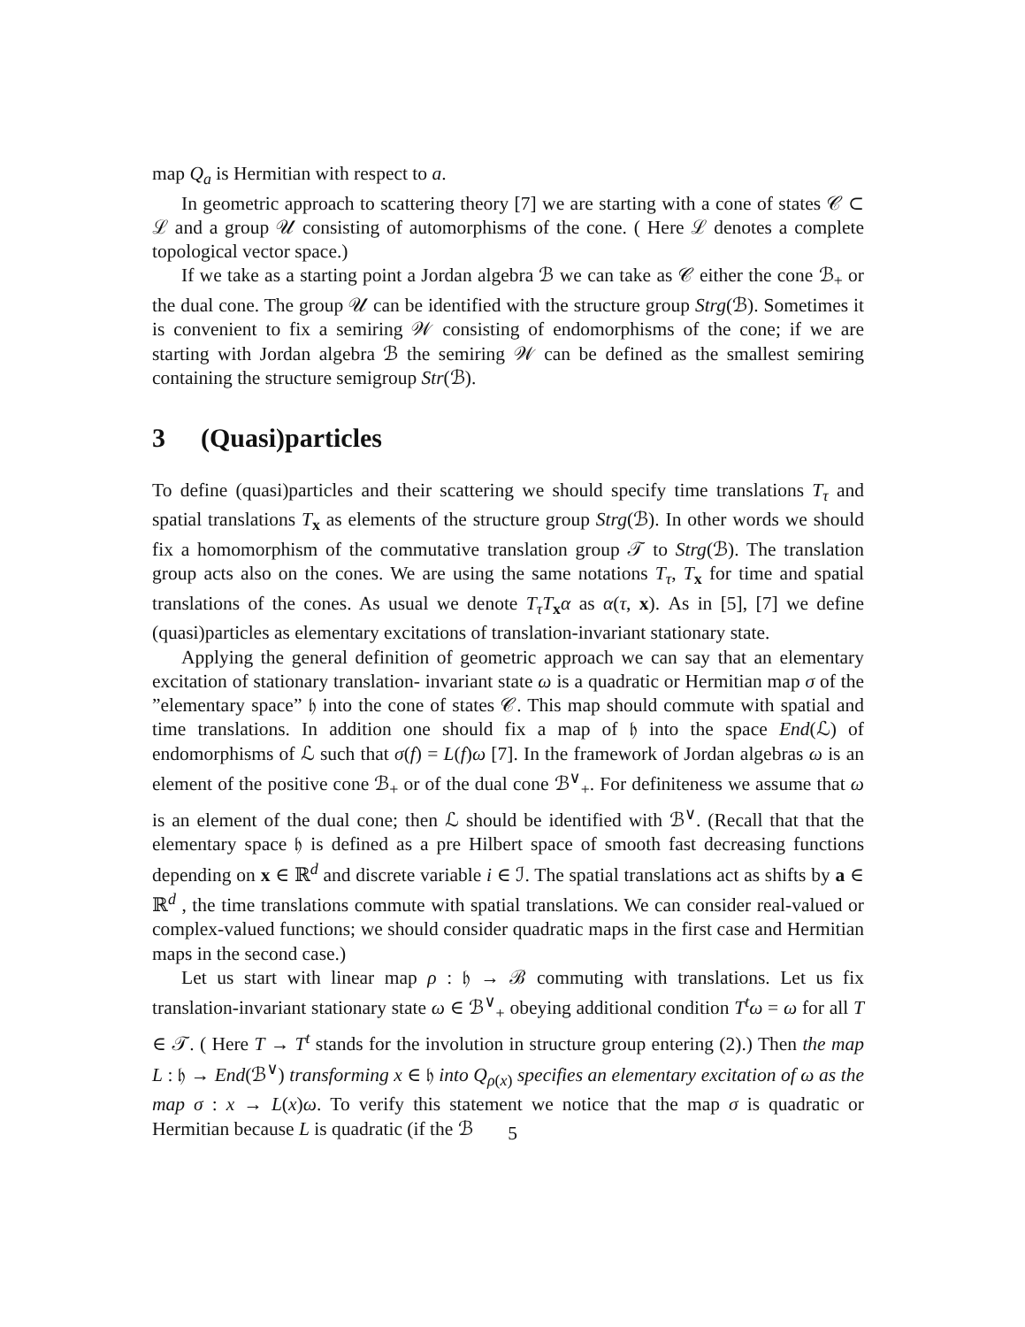map Q<sub>a</sub> is Hermitian with respect to a.
In geometric approach to scattering theory [7] we are starting with a cone of states 𝒞 ⊂ ℒ and a group 𝒰 consisting of automorphisms of the cone. ( Here ℒ denotes a complete topological vector space.)
If we take as a starting point a Jordan algebra ℬ we can take as 𝒞 either the cone ℬ<sub>+</sub> or the dual cone. The group 𝒰 can be identified with the structure group Strg(ℬ). Sometimes it is convenient to fix a semiring 𝒲 consisting of endomorphisms of the cone; if we are starting with Jordan algebra ℬ the semiring 𝒲 can be defined as the smallest semiring containing the structure semigroup Str(ℬ).
3 (Quasi)particles
To define (quasi)particles and their scattering we should specify time translations T<sub>τ</sub> and spatial translations T<sub>x</sub> as elements of the structure group Strg(ℬ). In other words we should fix a homomorphism of the commutative translation group 𝒯 to Strg(ℬ). The translation group acts also on the cones. We are using the same notations T<sub>τ</sub>, T<sub>x</sub> for time and spatial translations of the cones. As usual we denote T<sub>τ</sub>T<sub>x</sub>α as α(τ, x). As in [5], [7] we define (quasi)particles as elementary excitations of translation-invariant stationary state.
Applying the general definition of geometric approach we can say that an elementary excitation of stationary translation- invariant state ω is a quadratic or Hermitian map σ of the ”elementary space” 𝔥 into the cone of states 𝒞. This map should commute with spatial and time translations. In addition one should fix a map of 𝔥 into the space End(ℒ) of endomorphisms of ℒ such that σ(f) = L(f)ω [7]. In the framework of Jordan algebras ω is an element of the positive cone ℬ<sub>+</sub> or of the dual cone ℬ<sup>∨</sup><sub>+</sub>. For definiteness we assume that ω is an element of the dual cone; then ℒ should be identified with ℬ<sup>∨</sup>. (Recall that that the elementary space 𝔥 is defined as a pre Hilbert space of smooth fast decreasing functions depending on x ∈ ℝ<sup>d</sup> and discrete variable i ∈ ℐ. The spatial translations act as shifts by a ∈ ℝ<sup>d</sup> , the time translations commute with spatial translations. We can consider real-valued or complex-valued functions; we should consider quadratic maps in the first case and Hermitian maps in the second case.)
Let us start with linear map ρ : 𝔥 → ℬ commuting with translations. Let us fix translation-invariant stationary state ω ∈ ℬ<sup>∨</sup><sub>+</sub> obeying additional condition T<sup>t</sup>ω = ω for all T ∈ 𝒯. ( Here T → T<sup>t</sup> stands for the involution in structure group entering (2).) Then the map L : 𝔥 → End(ℬ<sup>∨</sup>) transforming x ∈ 𝔥 into Q<sub>ρ(x)</sub> specifies an elementary excitation of ω as the map σ : x → L(x)ω. To verify this statement we notice that the map σ is quadratic or Hermitian because L is quadratic (if the ℬ
5